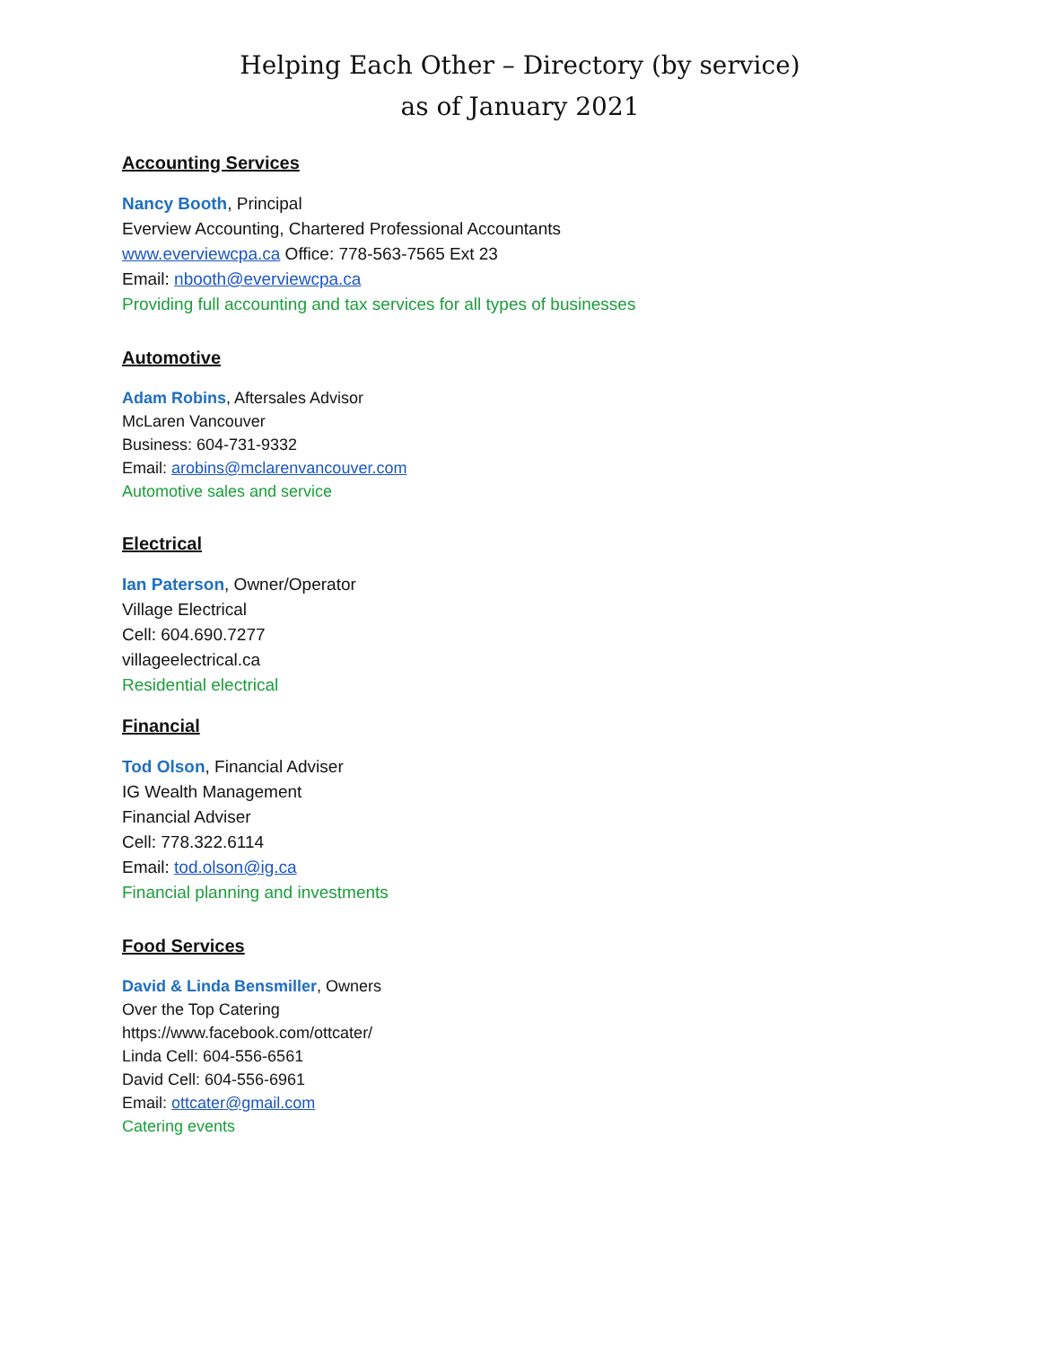Helping Each Other – Directory (by service)
as of January 2021
Accounting Services
Nancy Booth, Principal
Everview Accounting, Chartered Professional Accountants
www.everviewcpa.ca Office: 778-563-7565 Ext 23
Email: nbooth@everviewcpa.ca
Providing full accounting and tax services for all types of businesses
Automotive
Adam Robins, Aftersales Advisor
McLaren Vancouver
Business: 604-731-9332
Email: arobins@mclarenvancouver.com
Automotive sales and service
Electrical
Ian Paterson, Owner/Operator
Village Electrical
Cell: 604.690.7277
villageelectrical.ca
Residential electrical
Financial
Tod Olson, Financial Adviser
IG Wealth Management
Financial Adviser
Cell: 778.322.6114
Email: tod.olson@ig.ca
Financial planning and investments
Food Services
David & Linda Bensmiller, Owners
Over the Top Catering
https://www.facebook.com/ottcater/
Linda Cell: 604-556-6561
David Cell: 604-556-6961
Email: ottcater@gmail.com
Catering events